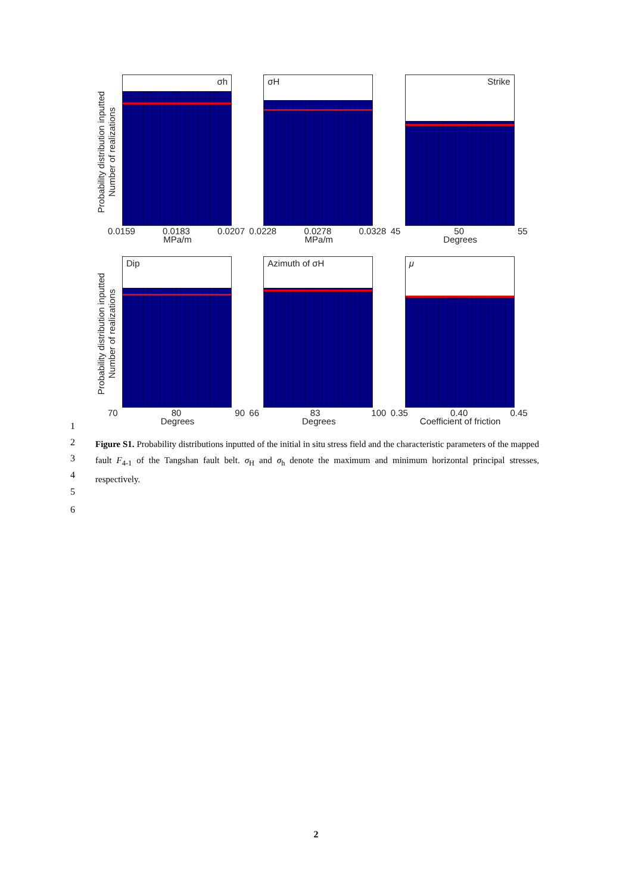Probability distribution inputted
Number of realizations
σh
0.0159 0.0183 0.0207
MPa/m
σH
0.0228 0.0278 0.0328
MPa/m
Strike
45 50 55
Degrees
Probability distribution inputted
Number of realizations
Dip
70 80 90
Degrees
Azimuth of σH
66 83 100
Degrees
μ
0.35 0.40 0.45
Coefficient of friction
1
2
3
4
5
6
Figure S1. Probability distributions inputted of the initial in situ stress field and the characteristic parameters of the mapped fault F<sub>4-1</sub> of the Tangshan fault belt. σ<sub>H</sub> and σ<sub>h</sub> denote the maximum and minimum horizontal principal stresses, respectively.
2